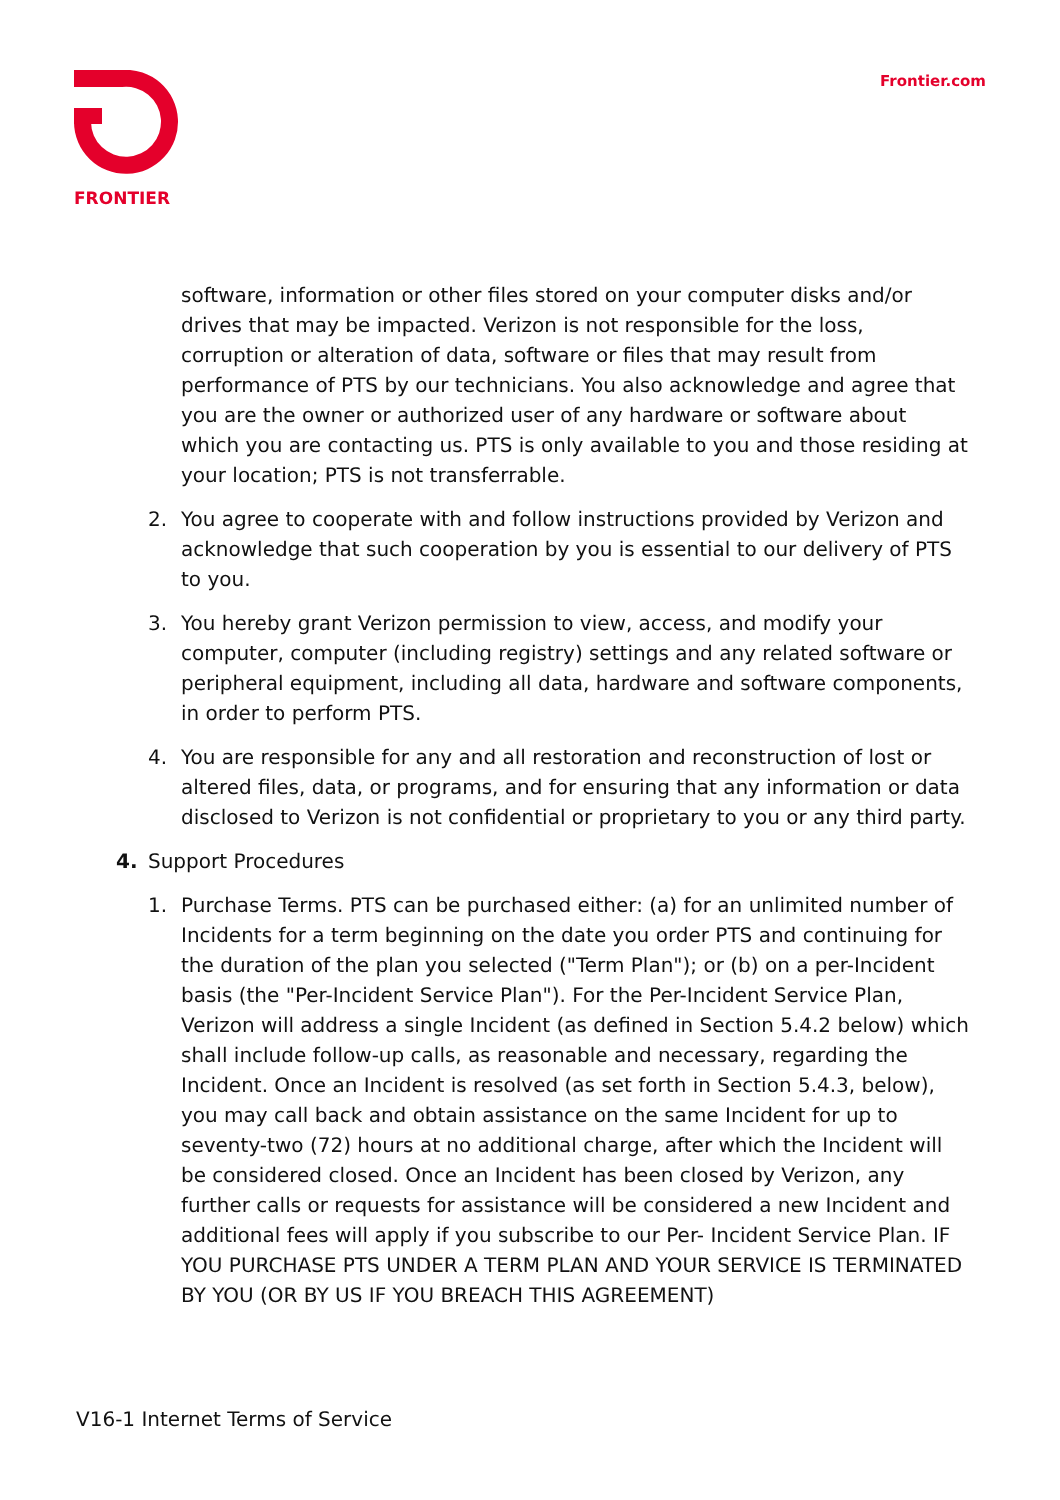FRONTIER Frontier.com
software, information or other files stored on your computer disks and/or drives that may be impacted. Verizon is not responsible for the loss, corruption or alteration of data, software or files that may result from performance of PTS by our technicians. You also acknowledge and agree that you are the owner or authorized user of any hardware or software about which you are contacting us. PTS is only available to you and those residing at your location; PTS is not transferrable.
2. You agree to cooperate with and follow instructions provided by Verizon and acknowledge that such cooperation by you is essential to our delivery of PTS to you.
3. You hereby grant Verizon permission to view, access, and modify your computer, computer (including registry) settings and any related software or peripheral equipment, including all data, hardware and software components, in order to perform PTS.
4. You are responsible for any and all restoration and reconstruction of lost or altered files, data, or programs, and for ensuring that any information or data disclosed to Verizon is not confidential or proprietary to you or any third party.
4. Support Procedures
1. Purchase Terms. PTS can be purchased either: (a) for an unlimited number of Incidents for a term beginning on the date you order PTS and continuing for the duration of the plan you selected ("Term Plan"); or (b) on a per-Incident basis (the "Per-Incident Service Plan"). For the Per-Incident Service Plan, Verizon will address a single Incident (as defined in Section 5.4.2 below) which shall include follow-up calls, as reasonable and necessary, regarding the Incident. Once an Incident is resolved (as set forth in Section 5.4.3, below), you may call back and obtain assistance on the same Incident for up to seventy-two (72) hours at no additional charge, after which the Incident will be considered closed. Once an Incident has been closed by Verizon, any further calls or requests for assistance will be considered a new Incident and additional fees will apply if you subscribe to our Per- Incident Service Plan. IF YOU PURCHASE PTS UNDER A TERM PLAN AND YOUR SERVICE IS TERMINATED BY YOU (OR BY US IF YOU BREACH THIS AGREEMENT)
V16-1 Internet Terms of Service